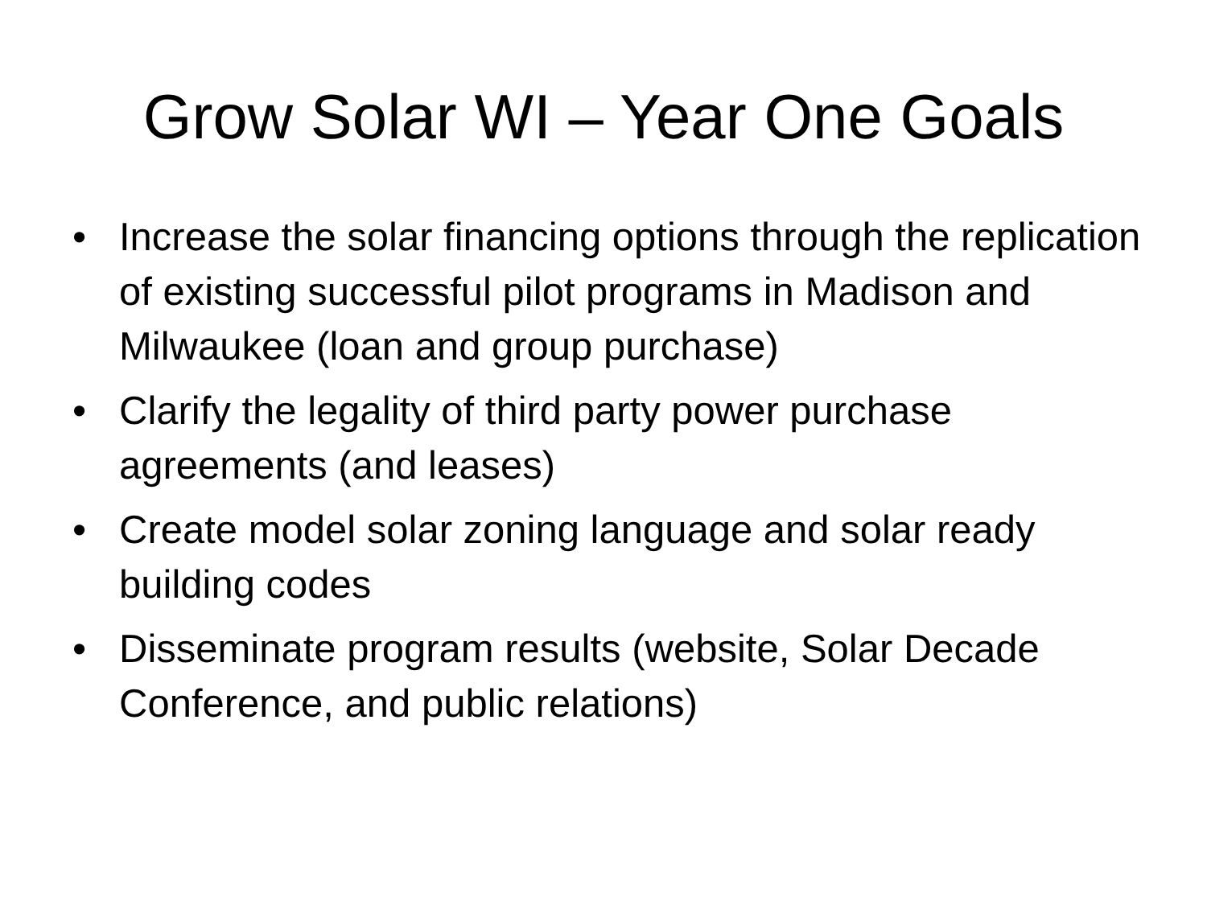Grow Solar WI – Year One Goals
• Increase the solar financing options through the replication of existing successful pilot programs in Madison and Milwaukee (loan and group purchase)
• Clarify the legality of third party power purchase agreements (and leases)
• Create model solar zoning language and solar ready building codes
• Disseminate program results (website, Solar Decade Conference, and public relations)